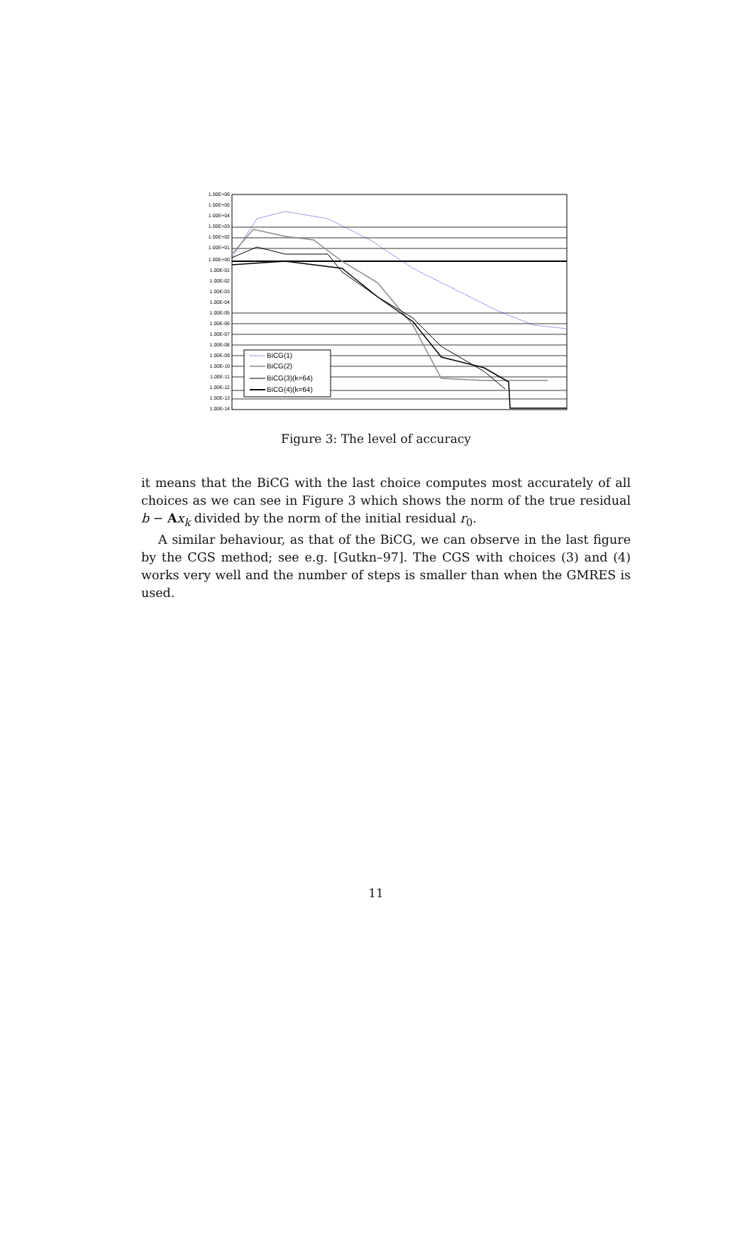1.00E+06
1.00E+05
1.00E+04
1.00E+03
1.00E+02
1.00E+01
1.00E+00
1.00E-01
1.00E-02
1.00E-03
1.00E-04
1.00E-05
1.00E-06
1.00E-07
1.00E-08
1.00E-09
1.00E-10
1.00E-11
1.00E-12
1.00E-13
1.00E-14
BiCG(1)
BiCG(2)
BiCG(3)(k=64)
BiCG(4)(k=64)
Figure 3: The level of accuracy
it means that the BiCG with the last choice computes most accurately of all choices as we can see in Figure 3 which shows the norm of the true residual b − Ax<sub>k</sub> divided by the norm of the initial residual r<sub>0</sub>.
A similar behaviour, as that of the BiCG, we can observe in the last figure by the CGS method; see e.g. [Gutkn–97]. The CGS with choices (3) and (4) works very well and the number of steps is smaller than when the GMRES is used.
11